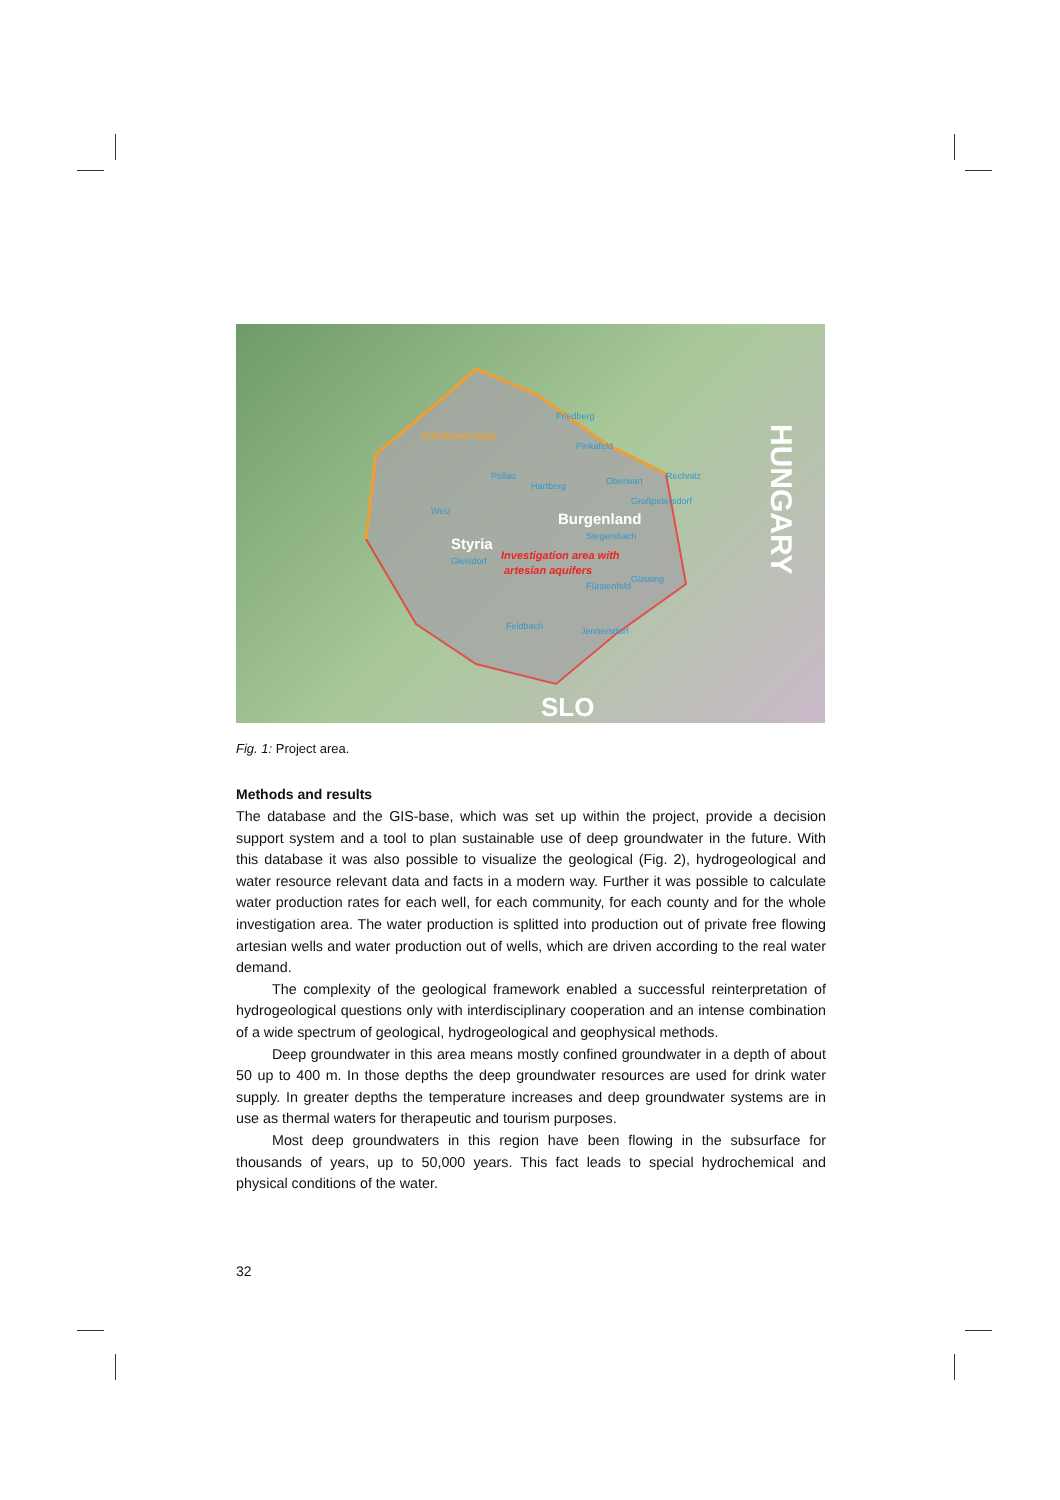Friedberg
Pinkafeld
Pöllau
Hartberg
Oberwart
Rechnitz
Großpetersdorf
Weiz
Stegersbach
Gleisdorf
Fürstenfeld
Güssing
Feldbach
Jennersdorf
Catchment area
Burgenland
Styria
Investigation area with
artesian aquifers
SLO
HUNGARY
Fig. 1: Project area.
Methods and results
The database and the GIS-base, which was set up within the project, provide a decision support system and a tool to plan sustainable use of deep groundwater in the future. With this database it was also possible to visualize the geological (Fig. 2), hydrogeological and water resource relevant data and facts in a modern way. Further it was possible to calculate water production rates for each well, for each community, for each county and for the whole investigation area. The water production is splitted into production out of private free flowing artesian wells and water production out of wells, which are driven according to the real water demand.
The complexity of the geological framework enabled a successful reinterpretation of hydrogeological questions only with interdisciplinary cooperation and an intense combination of a wide spectrum of geological, hydrogeological and geophysical methods.
Deep groundwater in this area means mostly confined groundwater in a depth of about 50 up to 400 m. In those depths the deep groundwater resources are used for drink water supply. In greater depths the temperature increases and deep groundwater systems are in use as thermal waters for therapeutic and tourism purposes.
Most deep groundwaters in this region have been flowing in the subsurface for thousands of years, up to 50,000 years. This fact leads to special hydrochemical and physical conditions of the water.
32